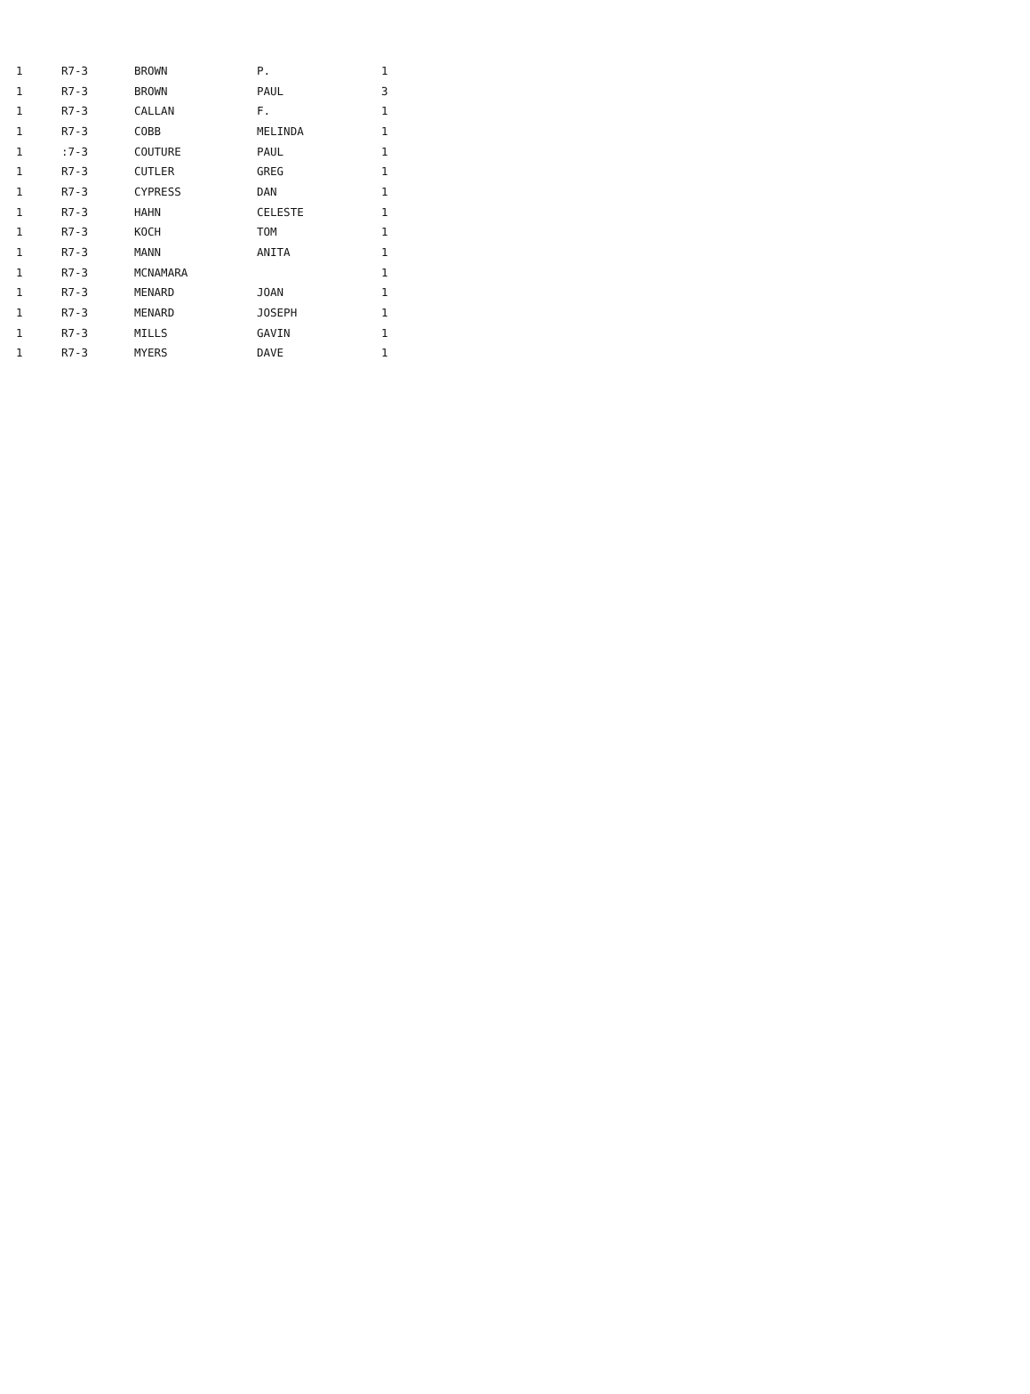| 1 | R7-3 | BROWN | P. | 1 |
| 1 | R7-3 | BROWN | PAUL | 3 |
| 1 | R7-3 | CALLAN | F. | 1 |
| 1 | R7-3 | COBB | MELINDA | 1 |
| 1 | :7-3 | COUTURE | PAUL | 1 |
| 1 | R7-3 | CUTLER | GREG | 1 |
| 1 | R7-3 | CYPRESS | DAN | 1 |
| 1 | R7-3 | HAHN | CELESTE | 1 |
| 1 | R7-3 | KOCH | TOM | 1 |
| 1 | R7-3 | MANN | ANITA | 1 |
| 1 | R7-3 | MCNAMARA | | 1 |
| 1 | R7-3 | MENARD | JOAN | 1 |
| 1 | R7-3 | MENARD | JOSEPH | 1 |
| 1 | R7-3 | MILLS | GAVIN | 1 |
| 1 | R7-3 | MYERS | DAVE | 1 |